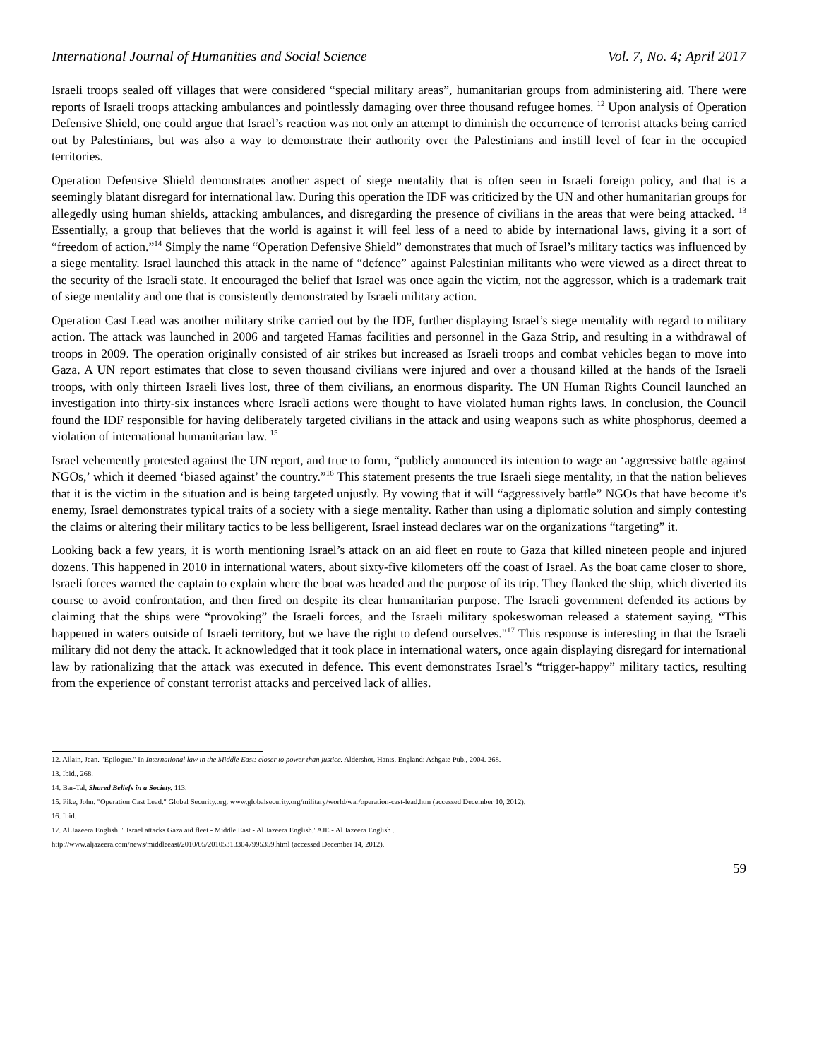International Journal of Humanities and Social Science Vol. 7, No. 4; April 2017
Israeli troops sealed off villages that were considered “special military areas”, humanitarian groups from administering aid. There were reports of Israeli troops attacking ambulances and pointlessly damaging over three thousand refugee homes. <sup>12</sup> Upon analysis of Operation Defensive Shield, one could argue that Israel’s reaction was not only an attempt to diminish the occurrence of terrorist attacks being carried out by Palestinians, but was also a way to demonstrate their authority over the Palestinians and instill level of fear in the occupied territories.
Operation Defensive Shield demonstrates another aspect of siege mentality that is often seen in Israeli foreign policy, and that is a seemingly blatant disregard for international law. During this operation the IDF was criticized by the UN and other humanitarian groups for allegedly using human shields, attacking ambulances, and disregarding the presence of civilians in the areas that were being attacked. <sup>13</sup> Essentially, a group that believes that the world is against it will feel less of a need to abide by international laws, giving it a sort of “freedom of action.”<sup>14</sup> Simply the name “Operation Defensive Shield” demonstrates that much of Israel’s military tactics was influenced by a siege mentality. Israel launched this attack in the name of “defence” against Palestinian militants who were viewed as a direct threat to the security of the Israeli state. It encouraged the belief that Israel was once again the victim, not the aggressor, which is a trademark trait of siege mentality and one that is consistently demonstrated by Israeli military action.
Operation Cast Lead was another military strike carried out by the IDF, further displaying Israel’s siege mentality with regard to military action. The attack was launched in 2006 and targeted Hamas facilities and personnel in the Gaza Strip, and resulting in a withdrawal of troops in 2009. The operation originally consisted of air strikes but increased as Israeli troops and combat vehicles began to move into Gaza. A UN report estimates that close to seven thousand civilians were injured and over a thousand killed at the hands of the Israeli troops, with only thirteen Israeli lives lost, three of them civilians, an enormous disparity. The UN Human Rights Council launched an investigation into thirty-six instances where Israeli actions were thought to have violated human rights laws. In conclusion, the Council found the IDF responsible for having deliberately targeted civilians in the attack and using weapons such as white phosphorus, deemed a violation of international humanitarian law. <sup>15</sup>
Israel vehemently protested against the UN report, and true to form, “publicly announced its intention to wage an ‘aggressive battle against NGOs,’ which it deemed ‘biased against’ the country.”<sup>16</sup> This statement presents the true Israeli siege mentality, in that the nation believes that it is the victim in the situation and is being targeted unjustly. By vowing that it will “aggressively battle” NGOs that have become it's enemy, Israel demonstrates typical traits of a society with a siege mentality. Rather than using a diplomatic solution and simply contesting the claims or altering their military tactics to be less belligerent, Israel instead declares war on the organizations “targeting” it.
Looking back a few years, it is worth mentioning Israel’s attack on an aid fleet en route to Gaza that killed nineteen people and injured dozens. This happened in 2010 in international waters, about sixty-five kilometers off the coast of Israel. As the boat came closer to shore, Israeli forces warned the captain to explain where the boat was headed and the purpose of its trip. They flanked the ship, which diverted its course to avoid confrontation, and then fired on despite its clear humanitarian purpose. The Israeli government defended its actions by claiming that the ships were “provoking” the Israeli forces, and the Israeli military spokeswoman released a statement saying, “This happened in waters outside of Israeli territory, but we have the right to defend ourselves."<sup>17</sup> This response is interesting in that the Israeli military did not deny the attack. It acknowledged that it took place in international waters, once again displaying disregard for international law by rationalizing that the attack was executed in defence. This event demonstrates Israel’s “trigger-happy” military tactics, resulting from the experience of constant terrorist attacks and perceived lack of allies.
12. Allain, Jean. "Epilogue." In International law in the Middle East: closer to power than justice. Aldershot, Hants, England: Ashgate Pub., 2004. 268.
13. Ibid., 268.
14. Bar-Tal, Shared Beliefs in a Society. 113.
15. Pike, John. "Operation Cast Lead." Global Security.org. www.globalsecurity.org/military/world/war/operation-cast-lead.htm (accessed December 10, 2012).
16. Ibid.
17. Al Jazeera English. " Israel attacks Gaza aid fleet - Middle East - Al Jazeera English."AJE - Al Jazeera English .
http://www.aljazeera.com/news/middleeast/2010/05/201053133047995359.html (accessed December 14, 2012).
59